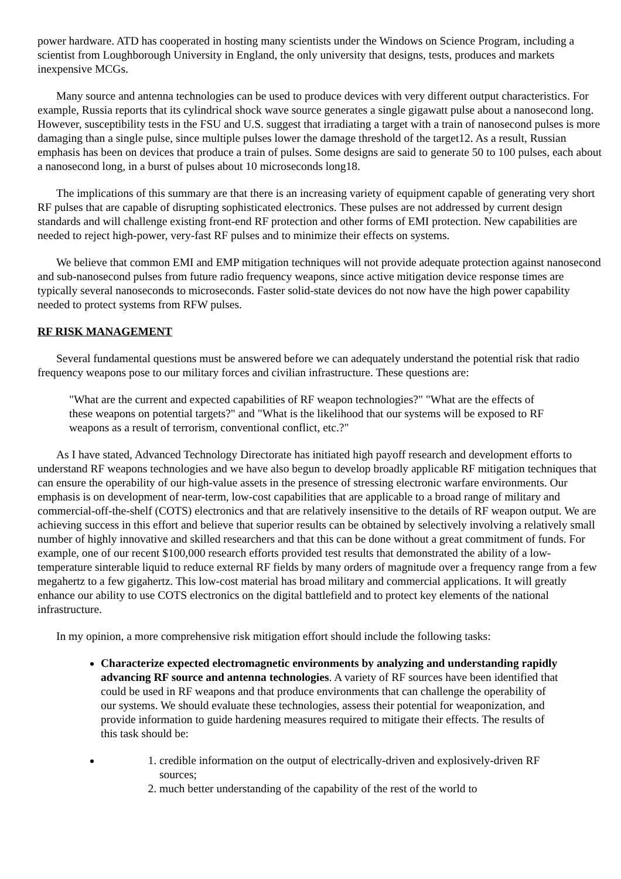power hardware. ATD has cooperated in hosting many scientists under the Windows on Science Program, including a scientist from Loughborough University in England, the only university that designs, tests, produces and markets inexpensive MCGs.
Many source and antenna technologies can be used to produce devices with very different output characteristics. For example, Russia reports that its cylindrical shock wave source generates a single gigawatt pulse about a nanosecond long. However, susceptibility tests in the FSU and U.S. suggest that irradiating a target with a train of nanosecond pulses is more damaging than a single pulse, since multiple pulses lower the damage threshold of the target12. As a result, Russian emphasis has been on devices that produce a train of pulses. Some designs are said to generate 50 to 100 pulses, each about a nanosecond long, in a burst of pulses about 10 microseconds long18.
The implications of this summary are that there is an increasing variety of equipment capable of generating very short RF pulses that are capable of disrupting sophisticated electronics. These pulses are not addressed by current design standards and will challenge existing front-end RF protection and other forms of EMI protection. New capabilities are needed to reject high-power, very-fast RF pulses and to minimize their effects on systems.
We believe that common EMI and EMP mitigation techniques will not provide adequate protection against nanosecond and sub-nanosecond pulses from future radio frequency weapons, since active mitigation device response times are typically several nanoseconds to microseconds. Faster solid-state devices do not now have the high power capability needed to protect systems from RFW pulses.
RF RISK MANAGEMENT
Several fundamental questions must be answered before we can adequately understand the potential risk that radio frequency weapons pose to our military forces and civilian infrastructure. These questions are:
"What are the current and expected capabilities of RF weapon technologies?" "What are the effects of these weapons on potential targets?" and "What is the likelihood that our systems will be exposed to RF weapons as a result of terrorism, conventional conflict, etc.?"
As I have stated, Advanced Technology Directorate has initiated high payoff research and development efforts to understand RF weapons technologies and we have also begun to develop broadly applicable RF mitigation techniques that can ensure the operability of our high-value assets in the presence of stressing electronic warfare environments. Our emphasis is on development of near-term, low-cost capabilities that are applicable to a broad range of military and commercial-off-the-shelf (COTS) electronics and that are relatively insensitive to the details of RF weapon output. We are achieving success in this effort and believe that superior results can be obtained by selectively involving a relatively small number of highly innovative and skilled researchers and that this can be done without a great commitment of funds. For example, one of our recent $100,000 research efforts provided test results that demonstrated the ability of a low-temperature sinterable liquid to reduce external RF fields by many orders of magnitude over a frequency range from a few megahertz to a few gigahertz. This low-cost material has broad military and commercial applications. It will greatly enhance our ability to use COTS electronics on the digital battlefield and to protect key elements of the national infrastructure.
In my opinion, a more comprehensive risk mitigation effort should include the following tasks:
Characterize expected electromagnetic environments by analyzing and understanding rapidly advancing RF source and antenna technologies. A variety of RF sources have been identified that could be used in RF weapons and that produce environments that can challenge the operability of our systems. We should evaluate these technologies, assess their potential for weaponization, and provide information to guide hardening measures required to mitigate their effects. The results of this task should be:
1. credible information on the output of electrically-driven and explosively-driven RF sources;
2. much better understanding of the capability of the rest of the world to